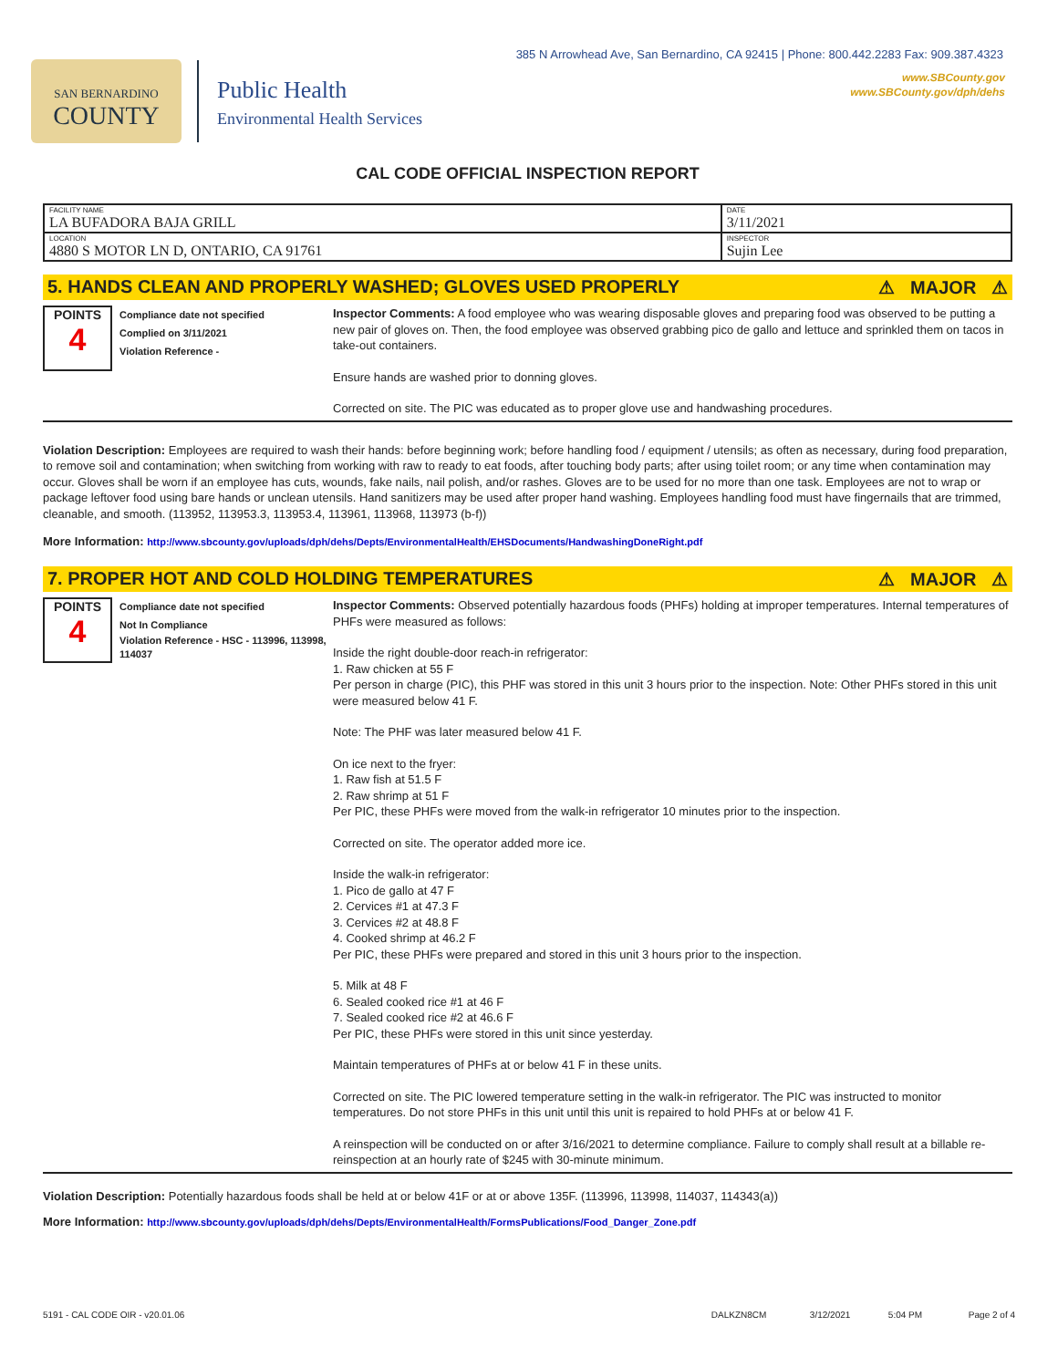SAN BERNARDINO
COUNTY
Public Health
Environmental Health Services
385 N Arrowhead Ave, San Bernardino, CA 92415 | Phone: 800.442.2283 Fax: 909.387.4323
www.SBCounty.gov
www.SBCounty.gov/dph/dehs
CAL CODE OFFICIAL INSPECTION REPORT
| FACILITY NAME LA BUFADORA BAJA GRILL | DATE 3/11/2021 |
| LOCATION 4880 S MOTOR LN D, ONTARIO, CA 91761 | INSPECTOR Sujin Lee |
5. HANDS CLEAN AND PROPERLY WASHED; GLOVES USED PROPERLY ⚠ MAJOR ⚠
POINTS
4
Compliance date not specified
Complied on 3/11/2021
Violation Reference -
Inspector Comments: A food employee who was wearing disposable gloves and preparing food was observed to be putting a new pair of gloves on. Then, the food employee was observed grabbing pico de gallo and lettuce and sprinkled them on tacos in take-out containers.
Ensure hands are washed prior to donning gloves.
Corrected on site. The PIC was educated as to proper glove use and handwashing procedures.
Violation Description: Employees are required to wash their hands: before beginning work; before handling food / equipment / utensils; as often as necessary, during food preparation, to remove soil and contamination; when switching from working with raw to ready to eat foods, after touching body parts; after using toilet room; or any time when contamination may occur. Gloves shall be worn if an employee has cuts, wounds, fake nails, nail polish, and/or rashes. Gloves are to be used for no more than one task. Employees are not to wrap or package leftover food using bare hands or unclean utensils. Hand sanitizers may be used after proper hand washing. Employees handling food must have fingernails that are trimmed, cleanable, and smooth. (113952, 113953.3, 113953.4, 113961, 113968, 113973 (b-f))
More Information: http://www.sbcounty.gov/uploads/dph/dehs/Depts/EnvironmentalHealth/EHSDocuments/HandwashingDoneRight.pdf
7. PROPER HOT AND COLD HOLDING TEMPERATURES ⚠ MAJOR ⚠
POINTS
4
Compliance date not specified
Not In Compliance
Violation Reference - HSC - 113996, 113998, 114037
Inspector Comments: Observed potentially hazardous foods (PHFs) holding at improper temperatures. Internal temperatures of PHFs were measured as follows:
Inside the right double-door reach-in refrigerator:
1. Raw chicken at 55 F
Per person in charge (PIC), this PHF was stored in this unit 3 hours prior to the inspection. Note: Other PHFs stored in this unit were measured below 41 F.
Note: The PHF was later measured below 41 F.
On ice next to the fryer:
1. Raw fish at 51.5 F
2. Raw shrimp at 51 F
Per PIC, these PHFs were moved from the walk-in refrigerator 10 minutes prior to the inspection.
Corrected on site. The operator added more ice.
Inside the walk-in refrigerator:
1. Pico de gallo at 47 F
2. Cervices #1 at 47.3 F
3. Cervices #2 at 48.8 F
4. Cooked shrimp at 46.2 F
Per PIC, these PHFs were prepared and stored in this unit 3 hours prior to the inspection.
5. Milk at 48 F
6. Sealed cooked rice #1 at 46 F
7. Sealed cooked rice #2 at 46.6 F
Per PIC, these PHFs were stored in this unit since yesterday.
Maintain temperatures of PHFs at or below 41 F in these units.
Corrected on site. The PIC lowered temperature setting in the walk-in refrigerator. The PIC was instructed to monitor temperatures. Do not store PHFs in this unit until this unit is repaired to hold PHFs at or below 41 F.
A reinspection will be conducted on or after 3/16/2021 to determine compliance. Failure to comply shall result at a billable re-reinspection at an hourly rate of $245 with 30-minute minimum.
Violation Description: Potentially hazardous foods shall be held at or below 41F or at or above 135F. (113996, 113998, 114037, 114343(a))
More Information: http://www.sbcounty.gov/uploads/dph/dehs/Depts/EnvironmentalHealth/FormsPublications/Food_Danger_Zone.pdf
5191 - CAL CODE OIR - v20.01.06 DALKZN8CM 3/12/2021 5:04 PM Page 2 of 4